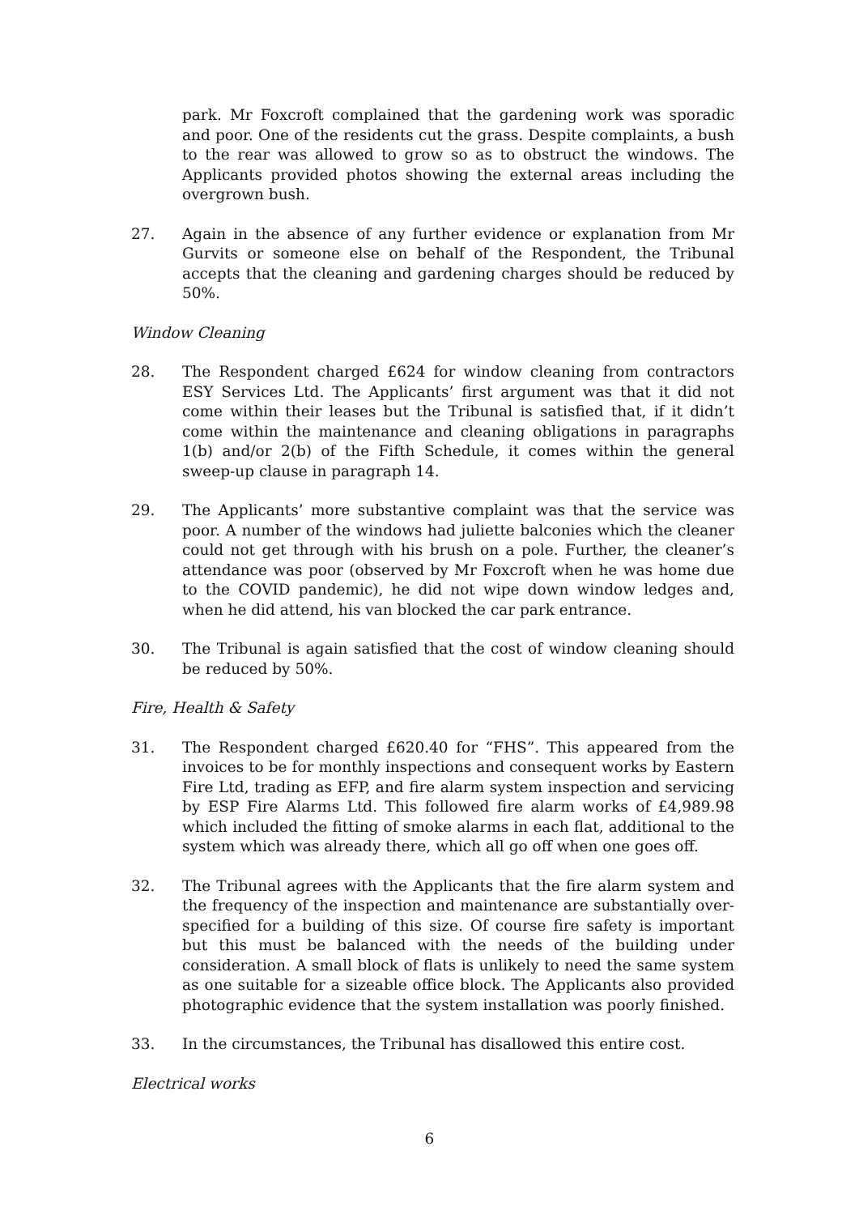park. Mr Foxcroft complained that the gardening work was sporadic and poor. One of the residents cut the grass. Despite complaints, a bush to the rear was allowed to grow so as to obstruct the windows. The Applicants provided photos showing the external areas including the overgrown bush.
27. Again in the absence of any further evidence or explanation from Mr Gurvits or someone else on behalf of the Respondent, the Tribunal accepts that the cleaning and gardening charges should be reduced by 50%.
Window Cleaning
28. The Respondent charged £624 for window cleaning from contractors ESY Services Ltd. The Applicants’ first argument was that it did not come within their leases but the Tribunal is satisfied that, if it didn’t come within the maintenance and cleaning obligations in paragraphs 1(b) and/or 2(b) of the Fifth Schedule, it comes within the general sweep-up clause in paragraph 14.
29. The Applicants’ more substantive complaint was that the service was poor. A number of the windows had juliette balconies which the cleaner could not get through with his brush on a pole. Further, the cleaner’s attendance was poor (observed by Mr Foxcroft when he was home due to the COVID pandemic), he did not wipe down window ledges and, when he did attend, his van blocked the car park entrance.
30. The Tribunal is again satisfied that the cost of window cleaning should be reduced by 50%.
Fire, Health & Safety
31. The Respondent charged £620.40 for “FHS”. This appeared from the invoices to be for monthly inspections and consequent works by Eastern Fire Ltd, trading as EFP, and fire alarm system inspection and servicing by ESP Fire Alarms Ltd. This followed fire alarm works of £4,989.98 which included the fitting of smoke alarms in each flat, additional to the system which was already there, which all go off when one goes off.
32. The Tribunal agrees with the Applicants that the fire alarm system and the frequency of the inspection and maintenance are substantially over-specified for a building of this size. Of course fire safety is important but this must be balanced with the needs of the building under consideration. A small block of flats is unlikely to need the same system as one suitable for a sizeable office block. The Applicants also provided photographic evidence that the system installation was poorly finished.
33. In the circumstances, the Tribunal has disallowed this entire cost.
Electrical works
6